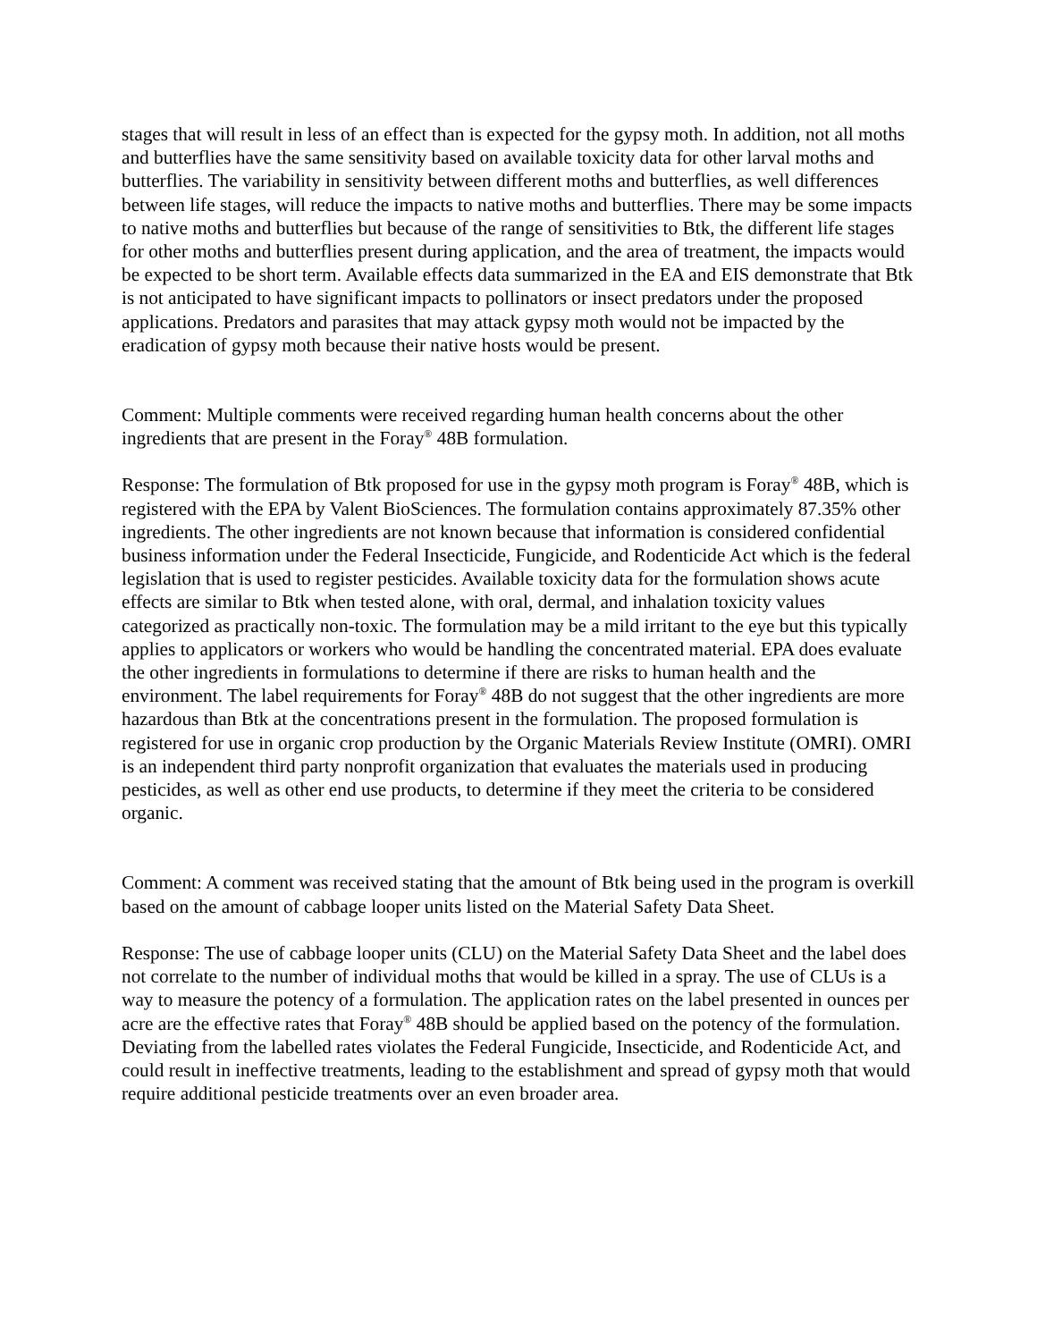stages that will result in less of an effect than is expected for the gypsy moth. In addition, not all moths and butterflies have the same sensitivity based on available toxicity data for other larval moths and butterflies. The variability in sensitivity between different moths and butterflies, as well differences between life stages, will reduce the impacts to native moths and butterflies. There may be some impacts to native moths and butterflies but because of the range of sensitivities to Btk, the different life stages for other moths and butterflies present during application, and the area of treatment, the impacts would be expected to be short term. Available effects data summarized in the EA and EIS demonstrate that Btk is not anticipated to have significant impacts to pollinators or insect predators under the proposed applications. Predators and parasites that may attack gypsy moth would not be impacted by the eradication of gypsy moth because their native hosts would be present.
Comment: Multiple comments were received regarding human health concerns about the other ingredients that are present in the Foray<sup>®</sup> 48B formulation.
Response: The formulation of Btk proposed for use in the gypsy moth program is Foray<sup>®</sup> 48B, which is registered with the EPA by Valent BioSciences. The formulation contains approximately 87.35% other ingredients. The other ingredients are not known because that information is considered confidential business information under the Federal Insecticide, Fungicide, and Rodenticide Act which is the federal legislation that is used to register pesticides. Available toxicity data for the formulation shows acute effects are similar to Btk when tested alone, with oral, dermal, and inhalation toxicity values categorized as practically non-toxic. The formulation may be a mild irritant to the eye but this typically applies to applicators or workers who would be handling the concentrated material. EPA does evaluate the other ingredients in formulations to determine if there are risks to human health and the environment. The label requirements for Foray<sup>®</sup> 48B do not suggest that the other ingredients are more hazardous than Btk at the concentrations present in the formulation. The proposed formulation is registered for use in organic crop production by the Organic Materials Review Institute (OMRI). OMRI is an independent third party nonprofit organization that evaluates the materials used in producing pesticides, as well as other end use products, to determine if they meet the criteria to be considered organic.
Comment: A comment was received stating that the amount of Btk being used in the program is overkill based on the amount of cabbage looper units listed on the Material Safety Data Sheet.
Response: The use of cabbage looper units (CLU) on the Material Safety Data Sheet and the label does not correlate to the number of individual moths that would be killed in a spray. The use of CLUs is a way to measure the potency of a formulation. The application rates on the label presented in ounces per acre are the effective rates that Foray<sup>®</sup> 48B should be applied based on the potency of the formulation. Deviating from the labelled rates violates the Federal Fungicide, Insecticide, and Rodenticide Act, and could result in ineffective treatments, leading to the establishment and spread of gypsy moth that would require additional pesticide treatments over an even broader area.